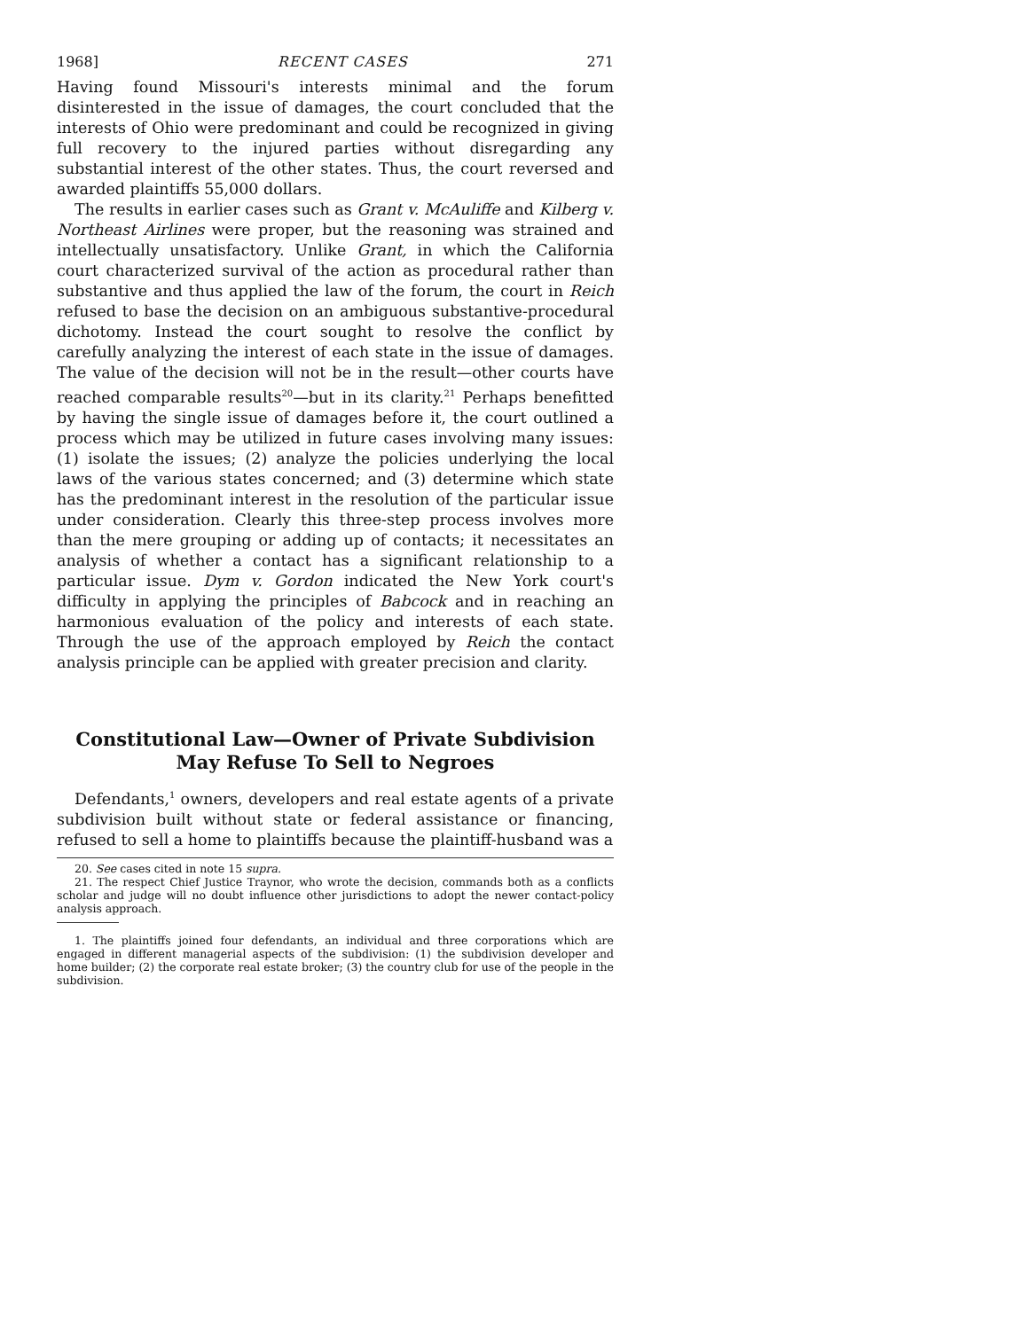1968] RECENT CASES 271
Having found Missouri's interests minimal and the forum disinterested in the issue of damages, the court concluded that the interests of Ohio were predominant and could be recognized in giving full recovery to the injured parties without disregarding any substantial interest of the other states. Thus, the court reversed and awarded plaintiffs 55,000 dollars.
The results in earlier cases such as Grant v. McAuliffe and Kilberg v. Northeast Airlines were proper, but the reasoning was strained and intellectually unsatisfactory. Unlike Grant, in which the California court characterized survival of the action as procedural rather than substantive and thus applied the law of the forum, the court in Reich refused to base the decision on an ambiguous substantive-procedural dichotomy. Instead the court sought to resolve the conflict by carefully analyzing the interest of each state in the issue of damages. The value of the decision will not be in the result—other courts have reached comparable results<sup>20</sup>—but in its clarity.<sup>21</sup> Perhaps benefitted by having the single issue of damages before it, the court outlined a process which may be utilized in future cases involving many issues: (1) isolate the issues; (2) analyze the policies underlying the local laws of the various states concerned; and (3) determine which state has the predominant interest in the resolution of the particular issue under consideration. Clearly this three-step process involves more than the mere grouping or adding up of contacts; it necessitates an analysis of whether a contact has a significant relationship to a particular issue. Dym v. Gordon indicated the New York court's difficulty in applying the principles of Babcock and in reaching an harmonious evaluation of the policy and interests of each state. Through the use of the approach employed by Reich the contact analysis principle can be applied with greater precision and clarity.
Constitutional Law—Owner of Private Subdivision May Refuse To Sell to Negroes
Defendants,<sup>1</sup> owners, developers and real estate agents of a private subdivision built without state or federal assistance or financing, refused to sell a home to plaintiffs because the plaintiff-husband was a
20. See cases cited in note 15 supra.
21. The respect Chief Justice Traynor, who wrote the decision, commands both as a conflicts scholar and judge will no doubt influence other jurisdictions to adopt the newer contact-policy analysis approach.
1. The plaintiffs joined four defendants, an individual and three corporations which are engaged in different managerial aspects of the subdivision: (1) the subdivision developer and home builder; (2) the corporate real estate broker; (3) the country club for use of the people in the subdivision.